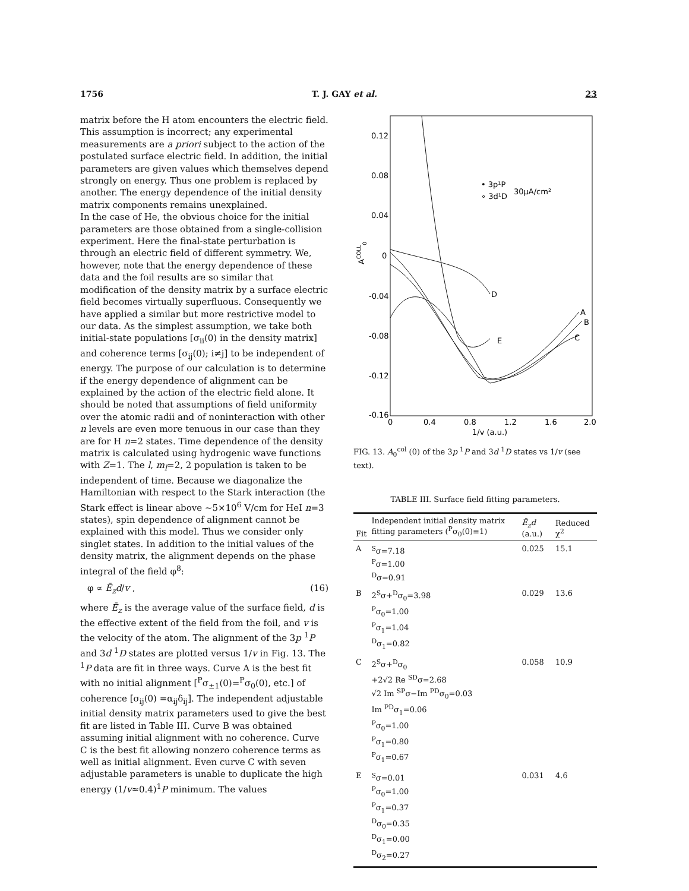1756 T. J. GAY et al. 23
matrix before the H atom encounters the electric field. This assumption is incorrect; any experimental measurements are a priori subject to the action of the postulated surface electric field. In addition, the initial parameters are given values which themselves depend strongly on energy. Thus one problem is replaced by another. The energy dependence of the initial density matrix components remains unexplained.
In the case of He, the obvious choice for the initial parameters are those obtained from a single-collision experiment. Here the final-state perturbation is through an electric field of different symmetry. We, however, note that the energy dependence of these data and the foil results are so similar that modification of the density matrix by a surface electric field becomes virtually superfluous. Consequently we have applied a similar but more restrictive model to our data. As the simplest assumption, we take both initial-state populations [σ<sub>ii</sub>(0) in the density matrix] and coherence terms [σ<sub>ij</sub>(0); i≠j] to be independent of energy. The purpose of our calculation is to determine if the energy dependence of alignment can be explained by the action of the electric field alone. It should be noted that assumptions of field uniformity over the atomic radii and of noninteraction with other n levels are even more tenuous in our case than they are for H n=2 states. Time dependence of the density matrix is calculated using hydrogenic wave functions with Z=1. The l, m<sub>l</sub>=2, 2 population is taken to be independent of time. Because we diagonalize the Hamiltonian with respect to the Stark interaction (the Stark effect is linear above ~5×10<sup>6</sup> V/cm for HeI n=3 states), spin dependence of alignment cannot be explained with this model. Thus we consider only singlet states. In addition to the initial values of the density matrix, the alignment depends on the phase integral of the field φ<sup>8</sup>:
φ ∝ Ē<sub>z</sub>d/v , (16)
where Ē<sub>z</sub> is the average value of the surface field, d is the effective extent of the field from the foil, and v is the velocity of the atom. The alignment of the 3p <sup>1</sup>P and 3d <sup>1</sup>D states are plotted versus 1/v in Fig. 13. The <sup>1</sup>P data are fit in three ways. Curve A is the best fit with no initial alignment [<sup>P</sup>σ<sub>±1</sub>(0)=<sup>P</sup>σ<sub>0</sub>(0), etc.] of coherence [σ<sub>ij</sub>(0) =α<sub>ij</sub>δ<sub>ij</sub>]. The independent adjustable initial density matrix parameters used to give the best fit are listed in Table III. Curve B was obtained assuming initial alignment with no coherence. Curve C is the best fit allowing nonzero coherence terms as well as initial alignment. Even curve C with seven adjustable parameters is unable to duplicate the high energy (1/v≈0.4)<sup>1</sup>P minimum. The values
0.12
0.08
0.04
0
-0.04
-0.08
-0.12
-0.16
0
0.4
0.8
1.2
1.6
2.0
1/v (a.u.)
ACOLL0
• 3p¹P
∘ 3d¹D
30μA/cm²
D
E
A
B
C
FIG. 13. A<sub>0</sub><sup>col</sup> (0) of the 3p <sup>1</sup>P and 3d <sup>1</sup>D states vs 1/v (see text).
TABLE III. Surface field fitting parameters.
| Fit | Independent initial density matrix fitting parameters (<sup>P</sup>σ<sub>0</sub>(0)≡1) | Ē<sub>z</sub>d (a.u.) | Reduced χ<sup>2</sup> |
| --- | --- | --- | --- |
| A | <sup>S</sup>σ=7.18 <sup>P</sup>σ=1.00 <sup>D</sup>σ=0.91 | 0.025 | 15.1 |
| B | 2<sup>S</sup>σ+<sup>D</sup>σ<sub>0</sub>=3.98 <sup>P</sup>σ<sub>0</sub>=1.00 <sup>P</sup>σ<sub>1</sub>=1.04 <sup>D</sup>σ<sub>1</sub>=0.82 | 0.029 | 13.6 |
| C | 2<sup>S</sup>σ+<sup>D</sup>σ<sub>0</sub> +2√2 Re <sup>SD</sup>σ=2.68 √2 Im <sup>SP</sup>σ−Im <sup>PD</sup>σ<sub>0</sub>=0.03 Im <sup>PD</sup>σ<sub>1</sub>=0.06 <sup>P</sup>σ<sub>0</sub>=1.00 <sup>P</sup>σ<sub>1</sub>=0.80 <sup>P</sup>σ<sub>1</sub>=0.67 | 0.058 | 10.9 |
| E | <sup>S</sup>σ=0.01 <sup>P</sup>σ<sub>0</sub>=1.00 <sup>P</sup>σ<sub>1</sub>=0.37 <sup>D</sup>σ<sub>0</sub>=0.35 <sup>D</sup>σ<sub>1</sub>=0.00 <sup>D</sup>σ<sub>2</sub>=0.27 | 0.031 | 4.6 |